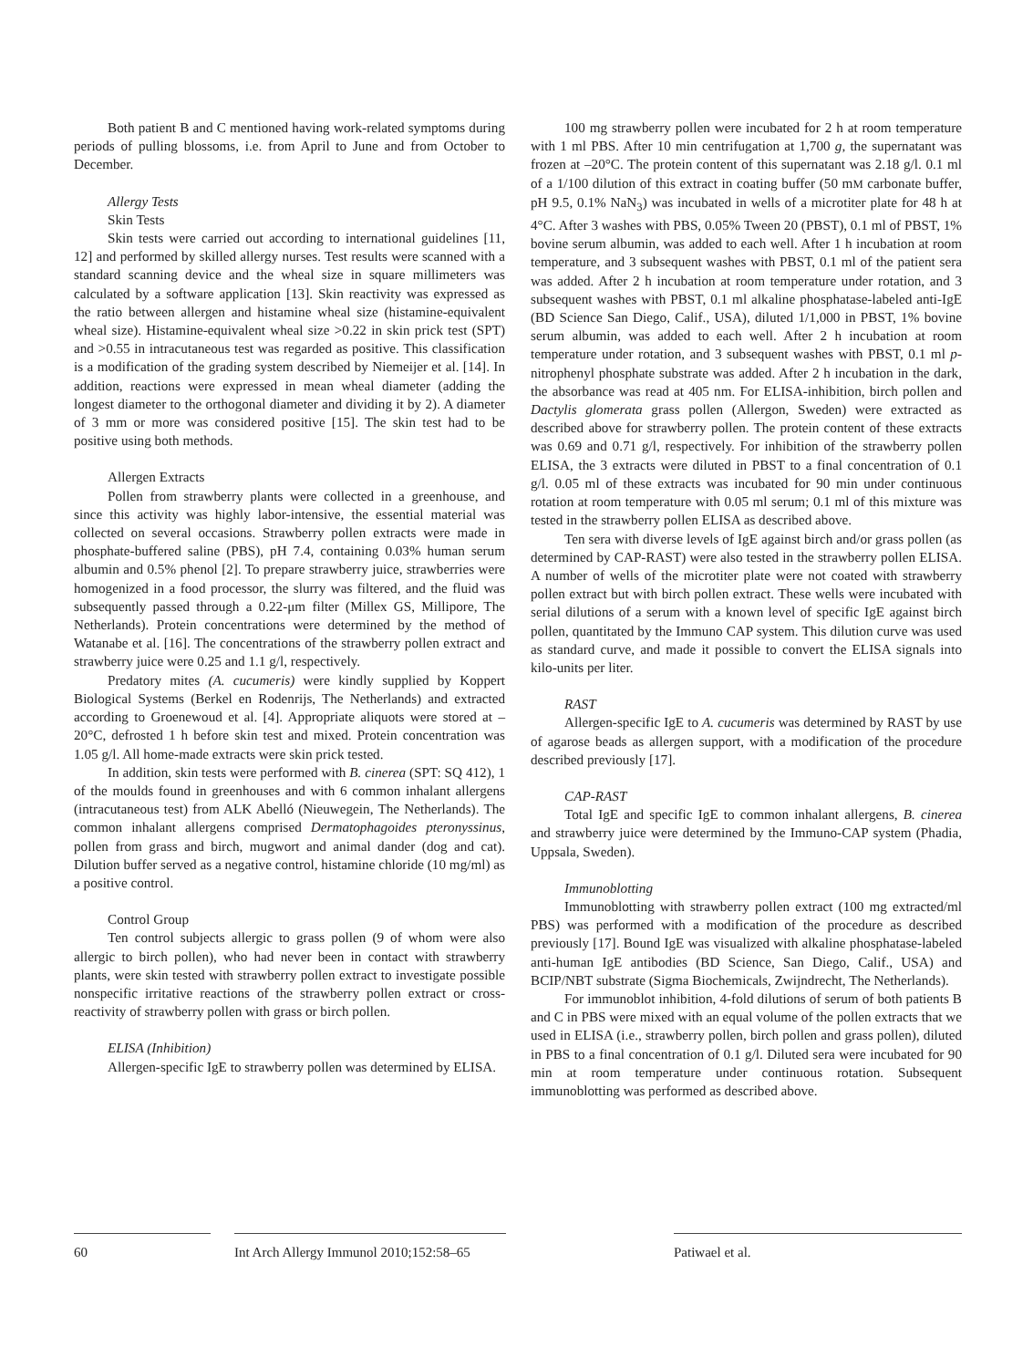Both patient B and C mentioned having work-related symptoms during periods of pulling blossoms, i.e. from April to June and from October to December.
Allergy Tests
Skin Tests
Skin tests were carried out according to international guidelines [11, 12] and performed by skilled allergy nurses. Test results were scanned with a standard scanning device and the wheal size in square millimeters was calculated by a software application [13]. Skin reactivity was expressed as the ratio between allergen and histamine wheal size (histamine-equivalent wheal size). Histamine-equivalent wheal size >0.22 in skin prick test (SPT) and >0.55 in intracutaneous test was regarded as positive. This classification is a modification of the grading system described by Niemeijer et al. [14]. In addition, reactions were expressed in mean wheal diameter (adding the longest diameter to the orthogonal diameter and dividing it by 2). A diameter of 3 mm or more was considered positive [15]. The skin test had to be positive using both methods.
Allergen Extracts
Pollen from strawberry plants were collected in a greenhouse, and since this activity was highly labor-intensive, the essential material was collected on several occasions. Strawberry pollen extracts were made in phosphate-buffered saline (PBS), pH 7.4, containing 0.03% human serum albumin and 0.5% phenol [2]. To prepare strawberry juice, strawberries were homogenized in a food processor, the slurry was filtered, and the fluid was subsequently passed through a 0.22-μm filter (Millex GS, Millipore, The Netherlands). Protein concentrations were determined by the method of Watanabe et al. [16]. The concentrations of the strawberry pollen extract and strawberry juice were 0.25 and 1.1 g/l, respectively.
Predatory mites (A. cucumeris) were kindly supplied by Koppert Biological Systems (Berkel en Rodenrijs, The Netherlands) and extracted according to Groenewoud et al. [4]. Appropriate aliquots were stored at –20°C, defrosted 1 h before skin test and mixed. Protein concentration was 1.05 g/l. All home-made extracts were skin prick tested.
In addition, skin tests were performed with B. cinerea (SPT: SQ 412), 1 of the moulds found in greenhouses and with 6 common inhalant allergens (intracutaneous test) from ALK Abelló (Nieuwegein, The Netherlands). The common inhalant allergens comprised Dermatophagoides pteronyssinus, pollen from grass and birch, mugwort and animal dander (dog and cat). Dilution buffer served as a negative control, histamine chloride (10 mg/ml) as a positive control.
Control Group
Ten control subjects allergic to grass pollen (9 of whom were also allergic to birch pollen), who had never been in contact with strawberry plants, were skin tested with strawberry pollen extract to investigate possible nonspecific irritative reactions of the strawberry pollen extract or cross-reactivity of strawberry pollen with grass or birch pollen.
ELISA (Inhibition)
Allergen-specific IgE to strawberry pollen was determined by ELISA.
100 mg strawberry pollen were incubated for 2 h at room temperature with 1 ml PBS. After 10 min centrifugation at 1,700 g, the supernatant was frozen at –20°C. The protein content of this supernatant was 2.18 g/l. 0.1 ml of a 1/100 dilution of this extract in coating buffer (50 mM carbonate buffer, pH 9.5, 0.1% NaN<sub>3</sub>) was incubated in wells of a microtiter plate for 48 h at 4°C. After 3 washes with PBS, 0.05% Tween 20 (PBST), 0.1 ml of PBST, 1% bovine serum albumin, was added to each well. After 1 h incubation at room temperature, and 3 subsequent washes with PBST, 0.1 ml of the patient sera was added. After 2 h incubation at room temperature under rotation, and 3 subsequent washes with PBST, 0.1 ml alkaline phosphatase-labeled anti-IgE (BD Science San Diego, Calif., USA), diluted 1/1,000 in PBST, 1% bovine serum albumin, was added to each well. After 2 h incubation at room temperature under rotation, and 3 subsequent washes with PBST, 0.1 ml p-nitrophenyl phosphate substrate was added. After 2 h incubation in the dark, the absorbance was read at 405 nm. For ELISA-inhibition, birch pollen and Dactylis glomerata grass pollen (Allergon, Sweden) were extracted as described above for strawberry pollen. The protein content of these extracts was 0.69 and 0.71 g/l, respectively. For inhibition of the strawberry pollen ELISA, the 3 extracts were diluted in PBST to a final concentration of 0.1 g/l. 0.05 ml of these extracts was incubated for 90 min under continuous rotation at room temperature with 0.05 ml serum; 0.1 ml of this mixture was tested in the strawberry pollen ELISA as described above.
Ten sera with diverse levels of IgE against birch and/or grass pollen (as determined by CAP-RAST) were also tested in the strawberry pollen ELISA. A number of wells of the microtiter plate were not coated with strawberry pollen extract but with birch pollen extract. These wells were incubated with serial dilutions of a serum with a known level of specific IgE against birch pollen, quantitated by the Immuno CAP system. This dilution curve was used as standard curve, and made it possible to convert the ELISA signals into kilo-units per liter.
RAST
Allergen-specific IgE to A. cucumeris was determined by RAST by use of agarose beads as allergen support, with a modification of the procedure described previously [17].
CAP-RAST
Total IgE and specific IgE to common inhalant allergens, B. cinerea and strawberry juice were determined by the Immuno-CAP system (Phadia, Uppsala, Sweden).
Immunoblotting
Immunoblotting with strawberry pollen extract (100 mg extracted/ml PBS) was performed with a modification of the procedure as described previously [17]. Bound IgE was visualized with alkaline phosphatase-labeled anti-human IgE antibodies (BD Science, San Diego, Calif., USA) and BCIP/NBT substrate (Sigma Biochemicals, Zwijndrecht, The Netherlands).
For immunoblot inhibition, 4-fold dilutions of serum of both patients B and C in PBS were mixed with an equal volume of the pollen extracts that we used in ELISA (i.e., strawberry pollen, birch pollen and grass pollen), diluted in PBS to a final concentration of 0.1 g/l. Diluted sera were incubated for 90 min at room temperature under continuous rotation. Subsequent immunoblotting was performed as described above.
60 Int Arch Allergy Immunol 2010;152:58–65
Patiwael et al.